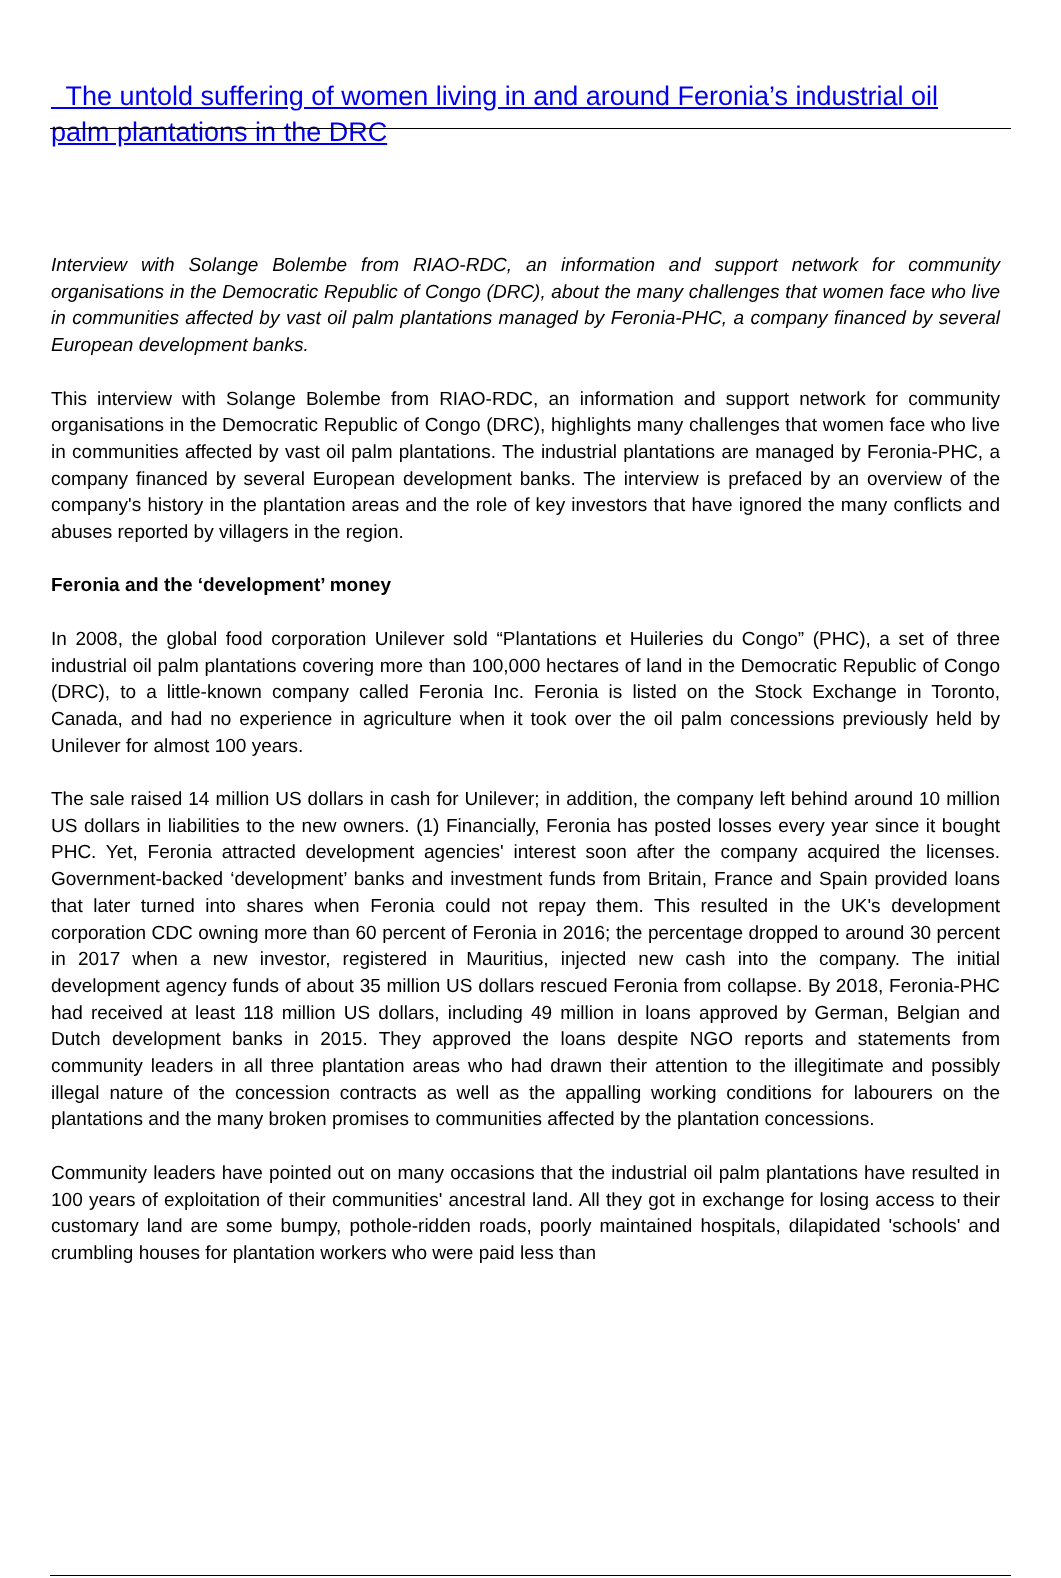The untold suffering of women living in and around Feronia’s industrial oil palm plantations in the DRC
Interview with Solange Bolembe from RIAO-RDC, an information and support network for community organisations in the Democratic Republic of Congo (DRC), about the many challenges that women face who live in communities affected by vast oil palm plantations managed by Feronia-PHC, a company financed by several European development banks.
This interview with Solange Bolembe from RIAO-RDC, an information and support network for community organisations in the Democratic Republic of Congo (DRC), highlights many challenges that women face who live in communities affected by vast oil palm plantations. The industrial plantations are managed by Feronia-PHC, a company financed by several European development banks. The interview is prefaced by an overview of the company's history in the plantation areas and the role of key investors that have ignored the many conflicts and abuses reported by villagers in the region.
Feronia and the ‘development’ money
In 2008, the global food corporation Unilever sold “Plantations et Huileries du Congo” (PHC), a set of three industrial oil palm plantations covering more than 100,000 hectares of land in the Democratic Republic of Congo (DRC), to a little-known company called Feronia Inc. Feronia is listed on the Stock Exchange in Toronto, Canada, and had no experience in agriculture when it took over the oil palm concessions previously held by Unilever for almost 100 years.
The sale raised 14 million US dollars in cash for Unilever; in addition, the company left behind around 10 million US dollars in liabilities to the new owners. (1) Financially, Feronia has posted losses every year since it bought PHC. Yet, Feronia attracted development agencies' interest soon after the company acquired the licenses. Government-backed ‘development’ banks and investment funds from Britain, France and Spain provided loans that later turned into shares when Feronia could not repay them. This resulted in the UK's development corporation CDC owning more than 60 percent of Feronia in 2016; the percentage dropped to around 30 percent in 2017 when a new investor, registered in Mauritius, injected new cash into the company. The initial development agency funds of about 35 million US dollars rescued Feronia from collapse. By 2018, Feronia-PHC had received at least 118 million US dollars, including 49 million in loans approved by German, Belgian and Dutch development banks in 2015. They approved the loans despite NGO reports and statements from community leaders in all three plantation areas who had drawn their attention to the illegitimate and possibly illegal nature of the concession contracts as well as the appalling working conditions for labourers on the plantations and the many broken promises to communities affected by the plantation concessions.
Community leaders have pointed out on many occasions that the industrial oil palm plantations have resulted in 100 years of exploitation of their communities' ancestral land. All they got in exchange for losing access to their customary land are some bumpy, pothole-ridden roads, poorly maintained hospitals, dilapidated 'schools' and crumbling houses for plantation workers who were paid less than